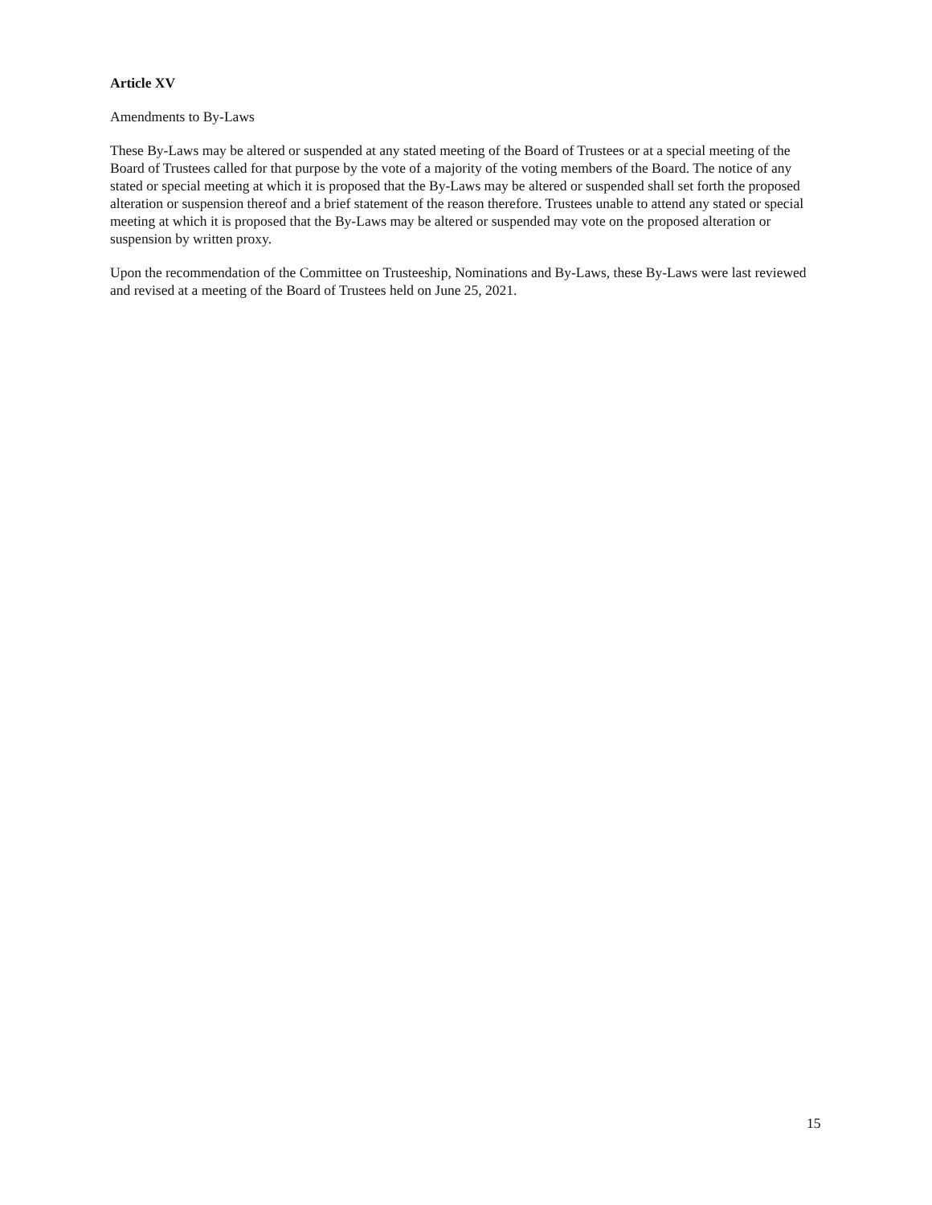Article XV
Amendments to By-Laws
These By-Laws may be altered or suspended at any stated meeting of the Board of Trustees or at a special meeting of the Board of Trustees called for that purpose by the vote of a majority of the voting members of the Board. The notice of any stated or special meeting at which it is proposed that the By-Laws may be altered or suspended shall set forth the proposed alteration or suspension thereof and a brief statement of the reason therefore. Trustees unable to attend any stated or special meeting at which it is proposed that the By-Laws may be altered or suspended may vote on the proposed alteration or suspension by written proxy.
Upon the recommendation of the Committee on Trusteeship, Nominations and By-Laws, these By-Laws were last reviewed and revised at a meeting of the Board of Trustees held on June 25, 2021.
15